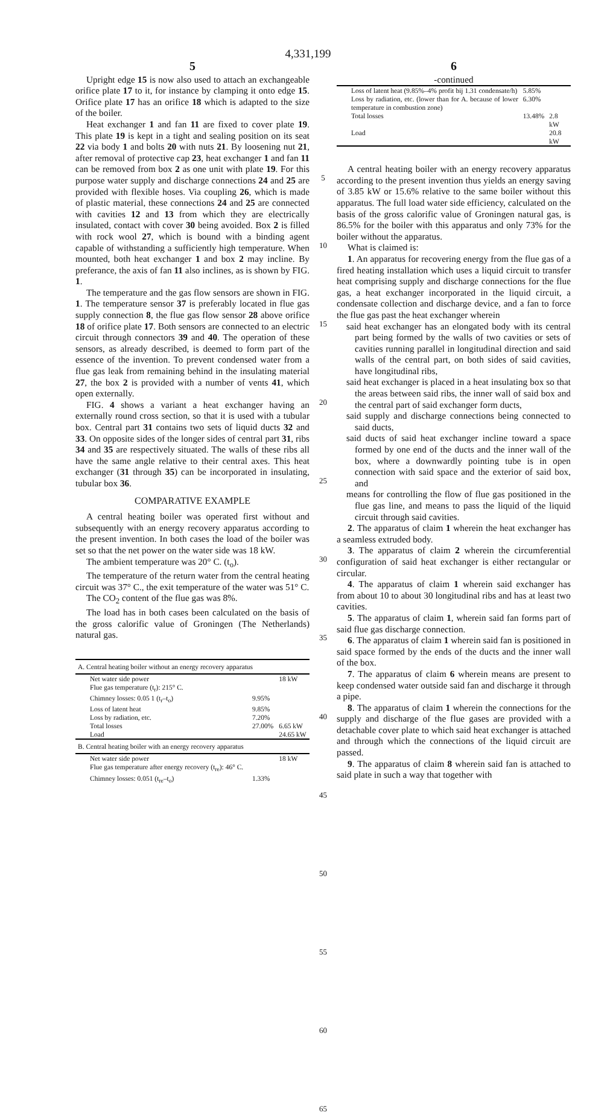4,331,199
5
Upright edge 15 is now also used to attach an exchangeable orifice plate 17 to it, for instance by clamping it onto edge 15. Orifice plate 17 has an orifice 18 which is adapted to the size of the boiler.
Heat exchanger 1 and fan 11 are fixed to cover plate 19. This plate 19 is kept in a tight and sealing position on its seat 22 via body 1 and bolts 20 with nuts 21. By loosening nut 21, after removal of protective cap 23, heat exchanger 1 and fan 11 can be removed from box 2 as one unit with plate 19. For this purpose water supply and discharge connections 24 and 25 are provided with flexible hoses. Via coupling 26, which is made of plastic material, these connections 24 and 25 are connected with cavities 12 and 13 from which they are electrically insulated, contact with cover 30 being avoided. Box 2 is filled with rock wool 27, which is bound with a binding agent capable of withstanding a sufficiently high temperature. When mounted, both heat exchanger 1 and box 2 may incline. By preferance, the axis of fan 11 also inclines, as is shown by FIG. 1.
The temperature and the gas flow sensors are shown in FIG. 1. The temperature sensor 37 is preferably located in flue gas supply connection 8, the flue gas flow sensor 28 above orifice 18 of orifice plate 17. Both sensors are connected to an electric circuit through connectors 39 and 40. The operation of these sensors, as already described, is deemed to form part of the essence of the invention. To prevent condensed water from a flue gas leak from remaining behind in the insulating material 27, the box 2 is provided with a number of vents 41, which open externally.
FIG. 4 shows a variant a heat exchanger having an externally round cross section, so that it is used with a tubular box. Central part 31 contains two sets of liquid ducts 32 and 33. On opposite sides of the longer sides of central part 31, ribs 34 and 35 are respectively situated. The walls of these ribs all have the same angle relative to their central axes. This heat exchanger (31 through 35) can be incorporated in insulating, tubular box 36.
COMPARATIVE EXAMPLE
A central heating boiler was operated first without and subsequently with an energy recovery apparatus according to the present invention. In both cases the load of the boiler was set so that the net power on the water side was 18 kW.
The ambient temperature was 20° C. (t<sub>o</sub>).
The temperature of the return water from the central heating circuit was 37° C., the exit temperature of the water was 51° C.
The CO<sub>2</sub> content of the flue gas was 8%.
The load has in both cases been calculated on the basis of the gross calorific value of Groningen (The Netherlands) natural gas.
| A. Central heating boiler without an energy recovery apparatus | | |
| --- | --- | --- |
| Net water side power | | 18 kW |
| Flue gas temperature (t<sub>r</sub>): 215° C. | | |
| Chimney losses: 0.05 1 (t<sub>r</sub>–t<sub>o</sub>) | 9.95% | |
| Loss of latent heat | 9.85% | |
| Loss by radiation, etc. | 7.20% | |
| Total losses | 27.00% | 6.65 kW |
| Load | | 24.65 kW |
| B. Central heating boiler with an energy recovery apparatus | | |
| Net water side power | | 18 kW |
| Flue gas temperature after energy recovery (t<sub>re</sub>): 46° C. | | |
| Chimney losses: 0.051 (t<sub>re</sub>–t<sub>o</sub>) | 1.33% | |
5
10
15
20
25
30
35
40
45
50
55
60
65
6
-continued
| Loss of latent heat (9.85%–4% profit bij 1.31 condensate/h) | 5.85% | |
| Loss by radiation, etc. (lower than for A. because of lower temperature in combustion zone) | 6.30% | |
| Total losses | 13.48% | 2.8 kW |
| Load | | 20.8 kW |
A central heating boiler with an energy recovery apparatus according to the present invention thus yields an energy saving of 3.85 kW or 15.6% relative to the same boiler without this apparatus. The full load water side efficiency, calculated on the basis of the gross calorific value of Groningen natural gas, is 86.5% for the boiler with this apparatus and only 73% for the boiler without the apparatus.
What is claimed is:
1. An apparatus for recovering energy from the flue gas of a fired heating installation which uses a liquid circuit to transfer heat comprising supply and discharge connections for the flue gas, a heat exchanger incorporated in the liquid circuit, a condensate collection and discharge device, and a fan to force the flue gas past the heat exchanger wherein
said heat exchanger has an elongated body with its central part being formed by the walls of two cavities or sets of cavities running parallel in longitudinal direction and said walls of the central part, on both sides of said cavities, have longitudinal ribs,
said heat exchanger is placed in a heat insulating box so that the areas between said ribs, the inner wall of said box and the central part of said exchanger form ducts,
said supply and discharge connections being connected to said ducts,
said ducts of said heat exchanger incline toward a space formed by one end of the ducts and the inner wall of the box, where a downwardly pointing tube is in open connection with said space and the exterior of said box, and
means for controlling the flow of flue gas positioned in the flue gas line, and means to pass the liquid of the liquid circuit through said cavities.
2. The apparatus of claim 1 wherein the heat exchanger has a seamless extruded body.
3. The apparatus of claim 2 wherein the circumferential configuration of said heat exchanger is either rectangular or circular.
4. The apparatus of claim 1 wherein said exchanger has from about 10 to about 30 longitudinal ribs and has at least two cavities.
5. The apparatus of claim 1, wherein said fan forms part of said flue gas discharge connection.
6. The apparatus of claim 1 wherein said fan is positioned in said space formed by the ends of the ducts and the inner wall of the box.
7. The apparatus of claim 6 wherein means are present to keep condensed water outside said fan and discharge it through a pipe.
8. The apparatus of claim 1 wherein the connections for the supply and discharge of the flue gases are provided with a detachable cover plate to which said heat exchanger is attached and through which the connections of the liquid circuit are passed.
9. The apparatus of claim 8 wherein said fan is attached to said plate in such a way that together with